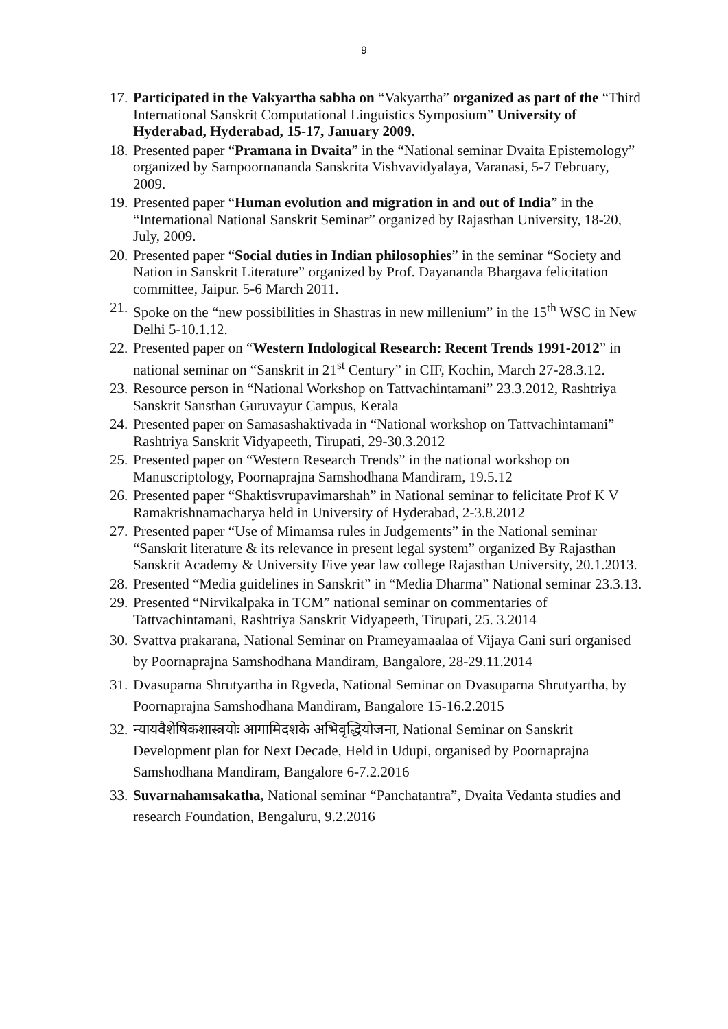9
17. Participated in the Vakyartha sabha on “Vakyartha” organized as part of the “Third International Sanskrit Computational Linguistics Symposium” University of Hyderabad, Hyderabad, 15-17, January 2009.
18. Presented paper “Pramana in Dvaita” in the “National seminar Dvaita Epistemology” organized by Sampoornananda Sanskrita Vishvavidyalaya, Varanasi, 5-7 February, 2009.
19. Presented paper “Human evolution and migration in and out of India” in the “International National Sanskrit Seminar” organized by Rajasthan University, 18-20, July, 2009.
20. Presented paper “Social duties in Indian philosophies” in the seminar “Society and Nation in Sanskrit Literature” organized by Prof. Dayananda Bhargava felicitation committee, Jaipur. 5-6 March 2011.
21. Spoke on the “new possibilities in Shastras in new millenium” in the 15<sup>th</sup> WSC in New Delhi 5-10.1.12.
22. Presented paper on “Western Indological Research: Recent Trends 1991-2012” in national seminar on “Sanskrit in 21<sup>st</sup> Century” in CIF, Kochin, March 27-28.3.12.
23. Resource person in “National Workshop on Tattvachintamani” 23.3.2012, Rashtriya Sanskrit Sansthan Guruvayur Campus, Kerala
24. Presented paper on Samasashaktivada in “National workshop on Tattvachintamani” Rashtriya Sanskrit Vidyapeeth, Tirupati, 29-30.3.2012
25. Presented paper on “Western Research Trends” in the national workshop on Manuscriptology, Poornaprajna Samshodhana Mandiram, 19.5.12
26. Presented paper “Shaktisvrupavimarshah” in National seminar to felicitate Prof K V Ramakrishnamacharya held in University of Hyderabad, 2-3.8.2012
27. Presented paper “Use of Mimamsa rules in Judgements” in the National seminar “Sanskrit literature & its relevance in present legal system” organized By Rajasthan Sanskrit Academy & University Five year law college Rajasthan University, 20.1.2013.
28. Presented “Media guidelines in Sanskrit” in “Media Dharma” National seminar 23.3.13.
29. Presented “Nirvikalpaka in TCM” national seminar on commentaries of Tattvachintamani, Rashtriya Sanskrit Vidyapeeth, Tirupati, 25. 3.2014
30. Svattva prakarana, National Seminar on Prameyamaalaa of Vijaya Gani suri organised by Poornaprajna Samshodhana Mandiram, Bangalore, 28-29.11.2014
31. Dvasuparna Shrutyartha in Rgveda, National Seminar on Dvasuparna Shrutyartha, by Poornaprajna Samshodhana Mandiram, Bangalore 15-16.2.2015
32. न्यायवैशेषिकशास्त्रयोः आगामिदशके अभिवृद्धियोजना, National Seminar on Sanskrit Development plan for Next Decade, Held in Udupi, organised by Poornaprajna Samshodhana Mandiram, Bangalore 6-7.2.2016
33. Suvarnahamsakatha, National seminar “Panchatantra”, Dvaita Vedanta studies and research Foundation, Bengaluru, 9.2.2016